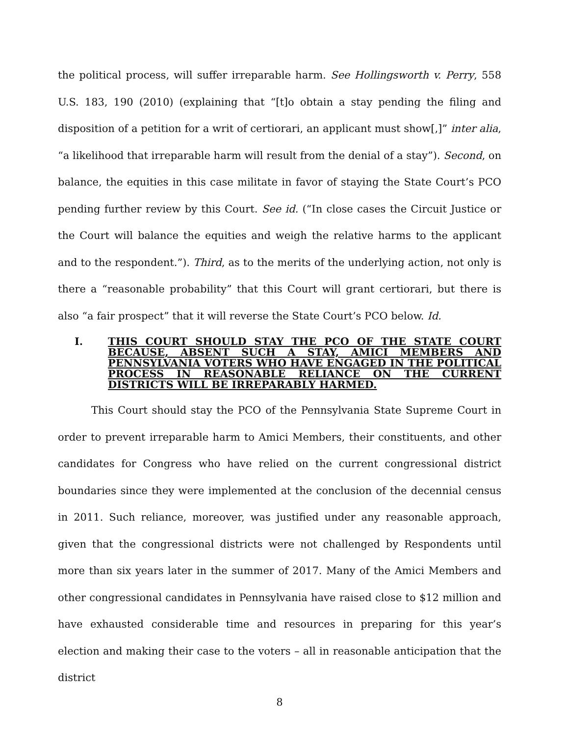the political process, will suffer irreparable harm. See Hollingsworth v. Perry, 558 U.S. 183, 190 (2010) (explaining that “[t]o obtain a stay pending the filing and disposition of a petition for a writ of certiorari, an applicant must show[,]” inter alia, “a likelihood that irreparable harm will result from the denial of a stay”). Second, on balance, the equities in this case militate in favor of staying the State Court’s PCO pending further review by this Court. See id. (“In close cases the Circuit Justice or the Court will balance the equities and weigh the relative harms to the applicant and to the respondent.”). Third, as to the merits of the underlying action, not only is there a “reasonable probability” that this Court will grant certiorari, but there is also “a fair prospect” that it will reverse the State Court’s PCO below. Id.
I. THIS COURT SHOULD STAY THE PCO OF THE STATE COURT BECAUSE, ABSENT SUCH A STAY, AMICI MEMBERS AND PENNSYLVANIA VOTERS WHO HAVE ENGAGED IN THE POLITICAL PROCESS IN REASONABLE RELIANCE ON THE CURRENT DISTRICTS WILL BE IRREPARABLY HARMED.
This Court should stay the PCO of the Pennsylvania State Supreme Court in order to prevent irreparable harm to Amici Members, their constituents, and other candidates for Congress who have relied on the current congressional district boundaries since they were implemented at the conclusion of the decennial census in 2011. Such reliance, moreover, was justified under any reasonable approach, given that the congressional districts were not challenged by Respondents until more than six years later in the summer of 2017. Many of the Amici Members and other congressional candidates in Pennsylvania have raised close to $12 million and have exhausted considerable time and resources in preparing for this year’s election and making their case to the voters – all in reasonable anticipation that the district
8